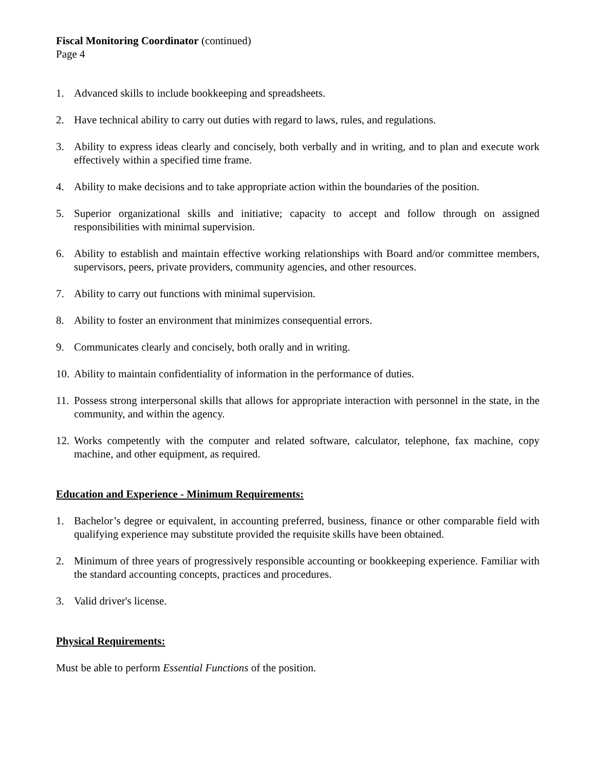Fiscal Monitoring Coordinator (continued)
Page 4
1. Advanced skills to include bookkeeping and spreadsheets.
2. Have technical ability to carry out duties with regard to laws, rules, and regulations.
3. Ability to express ideas clearly and concisely, both verbally and in writing, and to plan and execute work effectively within a specified time frame.
4. Ability to make decisions and to take appropriate action within the boundaries of the position.
5. Superior organizational skills and initiative; capacity to accept and follow through on assigned responsibilities with minimal supervision.
6. Ability to establish and maintain effective working relationships with Board and/or committee members, supervisors, peers, private providers, community agencies, and other resources.
7. Ability to carry out functions with minimal supervision.
8. Ability to foster an environment that minimizes consequential errors.
9. Communicates clearly and concisely, both orally and in writing.
10. Ability to maintain confidentiality of information in the performance of duties.
11. Possess strong interpersonal skills that allows for appropriate interaction with personnel in the state, in the community, and within the agency.
12. Works competently with the computer and related software, calculator, telephone, fax machine, copy machine, and other equipment, as required.
Education and Experience - Minimum Requirements:
1. Bachelor’s degree or equivalent, in accounting preferred, business, finance or other comparable field with qualifying experience may substitute provided the requisite skills have been obtained.
2. Minimum of three years of progressively responsible accounting or bookkeeping experience. Familiar with the standard accounting concepts, practices and procedures.
3. Valid driver's license.
Physical Requirements:
Must be able to perform Essential Functions of the position.